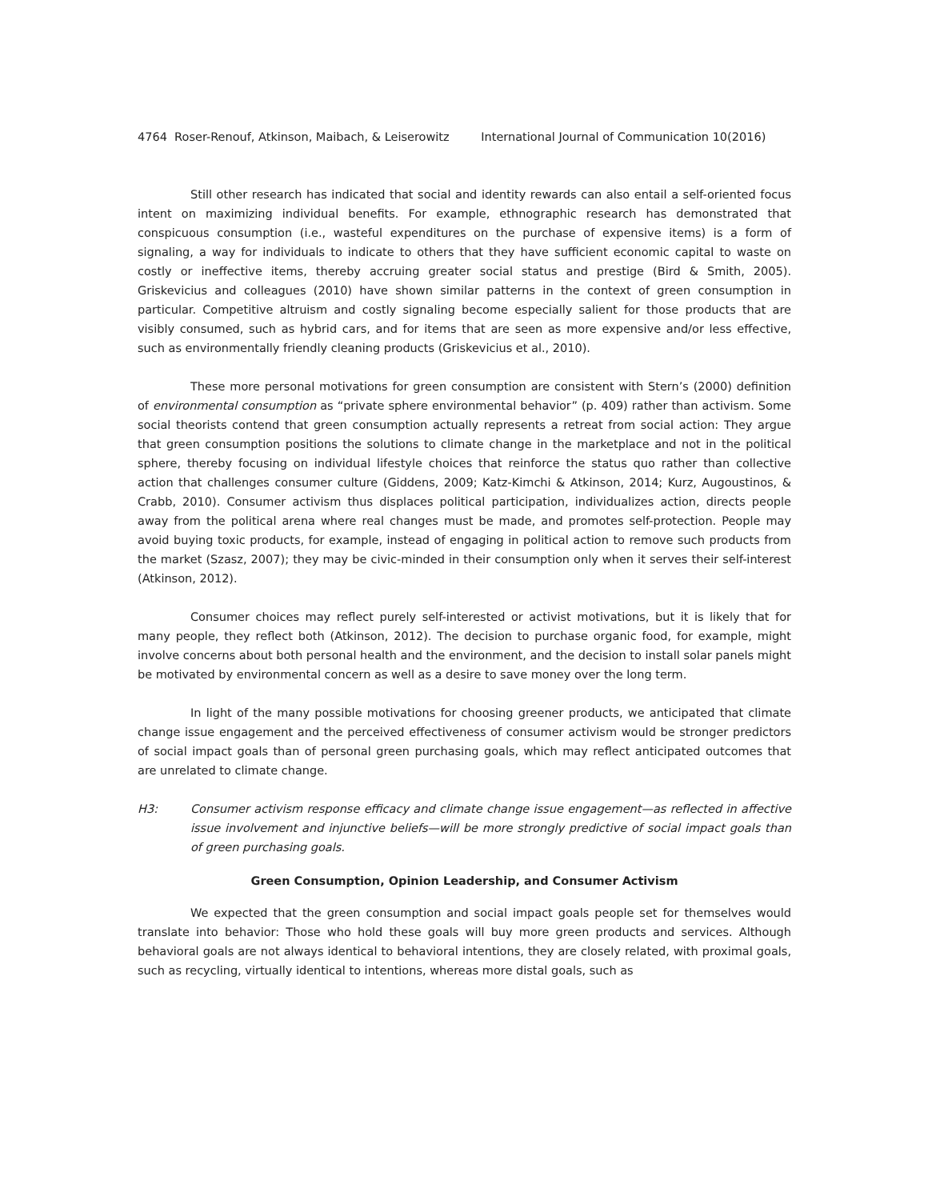4764 Roser-Renouf, Atkinson, Maibach, & Leiserowitz International Journal of Communication 10(2016)
Still other research has indicated that social and identity rewards can also entail a self-oriented focus intent on maximizing individual benefits. For example, ethnographic research has demonstrated that conspicuous consumption (i.e., wasteful expenditures on the purchase of expensive items) is a form of signaling, a way for individuals to indicate to others that they have sufficient economic capital to waste on costly or ineffective items, thereby accruing greater social status and prestige (Bird & Smith, 2005). Griskevicius and colleagues (2010) have shown similar patterns in the context of green consumption in particular. Competitive altruism and costly signaling become especially salient for those products that are visibly consumed, such as hybrid cars, and for items that are seen as more expensive and/or less effective, such as environmentally friendly cleaning products (Griskevicius et al., 2010).
These more personal motivations for green consumption are consistent with Stern’s (2000) definition of environmental consumption as “private sphere environmental behavior” (p. 409) rather than activism. Some social theorists contend that green consumption actually represents a retreat from social action: They argue that green consumption positions the solutions to climate change in the marketplace and not in the political sphere, thereby focusing on individual lifestyle choices that reinforce the status quo rather than collective action that challenges consumer culture (Giddens, 2009; Katz-Kimchi & Atkinson, 2014; Kurz, Augoustinos, & Crabb, 2010). Consumer activism thus displaces political participation, individualizes action, directs people away from the political arena where real changes must be made, and promotes self-protection. People may avoid buying toxic products, for example, instead of engaging in political action to remove such products from the market (Szasz, 2007); they may be civic-minded in their consumption only when it serves their self-interest (Atkinson, 2012).
Consumer choices may reflect purely self-interested or activist motivations, but it is likely that for many people, they reflect both (Atkinson, 2012). The decision to purchase organic food, for example, might involve concerns about both personal health and the environment, and the decision to install solar panels might be motivated by environmental concern as well as a desire to save money over the long term.
In light of the many possible motivations for choosing greener products, we anticipated that climate change issue engagement and the perceived effectiveness of consumer activism would be stronger predictors of social impact goals than of personal green purchasing goals, which may reflect anticipated outcomes that are unrelated to climate change.
H3: Consumer activism response efficacy and climate change issue engagement—as reflected in affective issue involvement and injunctive beliefs—will be more strongly predictive of social impact goals than of green purchasing goals.
Green Consumption, Opinion Leadership, and Consumer Activism
We expected that the green consumption and social impact goals people set for themselves would translate into behavior: Those who hold these goals will buy more green products and services. Although behavioral goals are not always identical to behavioral intentions, they are closely related, with proximal goals, such as recycling, virtually identical to intentions, whereas more distal goals, such as